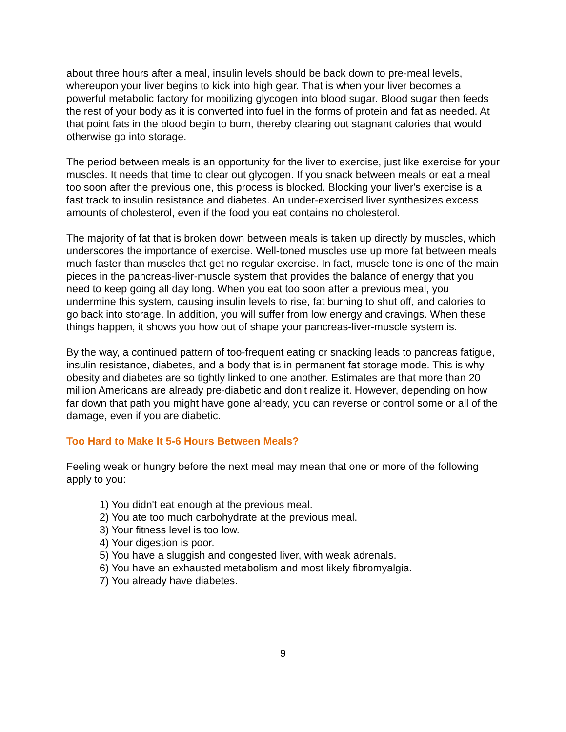about three hours after a meal, insulin levels should be back down to pre-meal levels, whereupon your liver begins to kick into high gear. That is when your liver becomes a powerful metabolic factory for mobilizing glycogen into blood sugar. Blood sugar then feeds the rest of your body as it is converted into fuel in the forms of protein and fat as needed. At that point fats in the blood begin to burn, thereby clearing out stagnant calories that would otherwise go into storage.
The period between meals is an opportunity for the liver to exercise, just like exercise for your muscles. It needs that time to clear out glycogen. If you snack between meals or eat a meal too soon after the previous one, this process is blocked. Blocking your liver's exercise is a fast track to insulin resistance and diabetes. An under-exercised liver synthesizes excess amounts of cholesterol, even if the food you eat contains no cholesterol.
The majority of fat that is broken down between meals is taken up directly by muscles, which underscores the importance of exercise. Well-toned muscles use up more fat between meals much faster than muscles that get no regular exercise. In fact, muscle tone is one of the main pieces in the pancreas-liver-muscle system that provides the balance of energy that you need to keep going all day long. When you eat too soon after a previous meal, you undermine this system, causing insulin levels to rise, fat burning to shut off, and calories to go back into storage. In addition, you will suffer from low energy and cravings. When these things happen, it shows you how out of shape your pancreas-liver-muscle system is.
By the way, a continued pattern of too-frequent eating or snacking leads to pancreas fatigue, insulin resistance, diabetes, and a body that is in permanent fat storage mode. This is why obesity and diabetes are so tightly linked to one another. Estimates are that more than 20 million Americans are already pre-diabetic and don't realize it. However, depending on how far down that path you might have gone already, you can reverse or control some or all of the damage, even if you are diabetic.
Too Hard to Make It 5-6 Hours Between Meals?
Feeling weak or hungry before the next meal may mean that one or more of the following apply to you:
1) You didn't eat enough at the previous meal.
2) You ate too much carbohydrate at the previous meal.
3) Your fitness level is too low.
4) Your digestion is poor.
5) You have a sluggish and congested liver, with weak adrenals.
6) You have an exhausted metabolism and most likely fibromyalgia.
7) You already have diabetes.
9